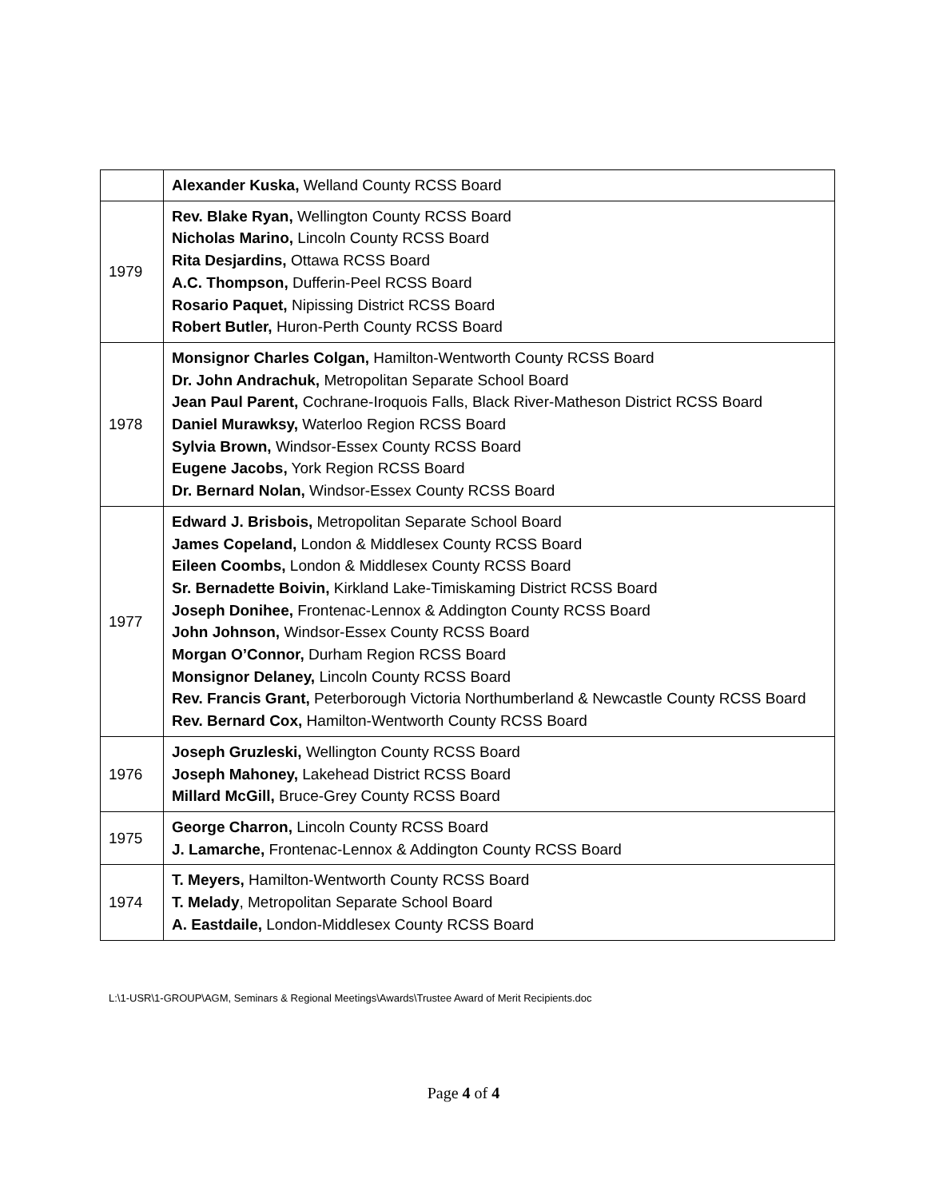| | Alexander Kuska, Welland County RCSS Board |
| 1979 | Rev. Blake Ryan, Wellington County RCSS Board Nicholas Marino, Lincoln County RCSS Board Rita Desjardins, Ottawa RCSS Board A.C. Thompson, Dufferin-Peel RCSS Board Rosario Paquet, Nipissing District RCSS Board Robert Butler, Huron-Perth County RCSS Board |
| 1978 | Monsignor Charles Colgan, Hamilton-Wentworth County RCSS Board Dr. John Andrachuk, Metropolitan Separate School Board Jean Paul Parent, Cochrane-Iroquois Falls, Black River-Matheson District RCSS Board Daniel Murawksy, Waterloo Region RCSS Board Sylvia Brown, Windsor-Essex County RCSS Board Eugene Jacobs, York Region RCSS Board Dr. Bernard Nolan, Windsor-Essex County RCSS Board |
| 1977 | Edward J. Brisbois, Metropolitan Separate School Board James Copeland, London & Middlesex County RCSS Board Eileen Coombs, London & Middlesex County RCSS Board Sr. Bernadette Boivin, Kirkland Lake-Timiskaming District RCSS Board Joseph Donihee, Frontenac-Lennox & Addington County RCSS Board John Johnson, Windsor-Essex County RCSS Board Morgan O’Connor, Durham Region RCSS Board Monsignor Delaney, Lincoln County RCSS Board Rev. Francis Grant, Peterborough Victoria Northumberland & Newcastle County RCSS Board Rev. Bernard Cox, Hamilton-Wentworth County RCSS Board |
| 1976 | Joseph Gruzleski, Wellington County RCSS Board Joseph Mahoney, Lakehead District RCSS Board Millard McGill, Bruce-Grey County RCSS Board |
| 1975 | George Charron, Lincoln County RCSS Board J. Lamarche, Frontenac-Lennox & Addington County RCSS Board |
| 1974 | T. Meyers, Hamilton-Wentworth County RCSS Board T. Melady , Metropolitan Separate School Board A. Eastdaile, London-Middlesex County RCSS Board |
L:\1-USR\1-GROUP\AGM, Seminars & Regional Meetings\Awards\Trustee Award of Merit Recipients.doc
Page 4 of 4